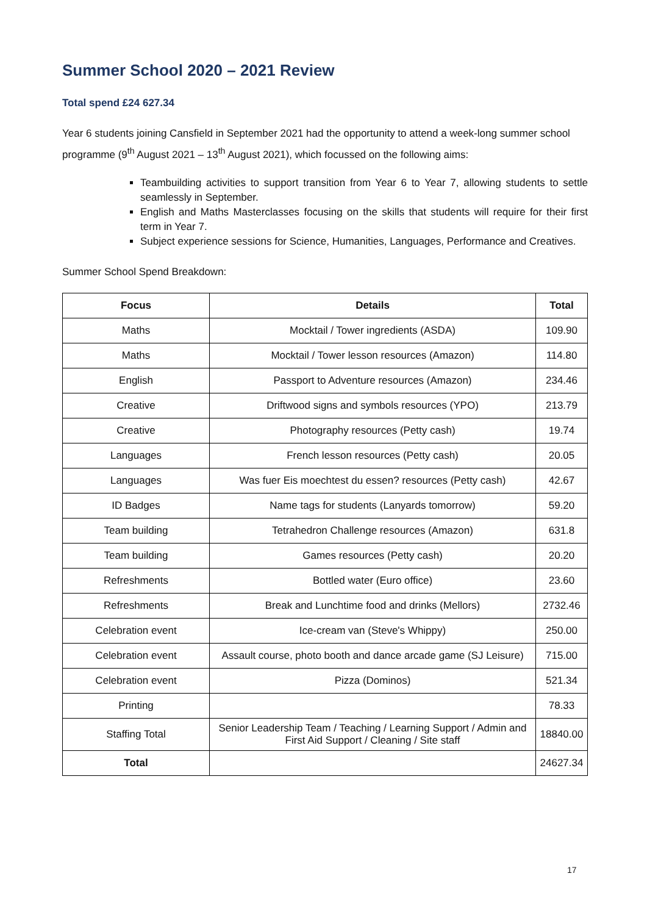Summer School 2020 – 2021 Review
Total spend £24 627.34
Year 6 students joining Cansfield in September 2021 had the opportunity to attend a week-long summer school programme (9<sup>th</sup> August 2021 – 13<sup>th</sup> August 2021), which focussed on the following aims:
Teambuilding activities to support transition from Year 6 to Year 7, allowing students to settle seamlessly in September.
English and Maths Masterclasses focusing on the skills that students will require for their first term in Year 7.
Subject experience sessions for Science, Humanities, Languages, Performance and Creatives.
Summer School Spend Breakdown:
| Focus | Details | Total |
| --- | --- | --- |
| Maths | Mocktail / Tower ingredients (ASDA) | 109.90 |
| Maths | Mocktail / Tower lesson resources (Amazon) | 114.80 |
| English | Passport to Adventure resources (Amazon) | 234.46 |
| Creative | Driftwood signs and symbols resources (YPO) | 213.79 |
| Creative | Photography resources (Petty cash) | 19.74 |
| Languages | French lesson resources (Petty cash) | 20.05 |
| Languages | Was fuer Eis moechtest du essen? resources (Petty cash) | 42.67 |
| ID Badges | Name tags for students (Lanyards tomorrow) | 59.20 |
| Team building | Tetrahedron Challenge resources (Amazon) | 631.8 |
| Team building | Games resources (Petty cash) | 20.20 |
| Refreshments | Bottled water (Euro office) | 23.60 |
| Refreshments | Break and Lunchtime food and drinks (Mellors) | 2732.46 |
| Celebration event | Ice-cream van (Steve's Whippy) | 250.00 |
| Celebration event | Assault course, photo booth and dance arcade game (SJ Leisure) | 715.00 |
| Celebration event | Pizza (Dominos) | 521.34 |
| Printing | | 78.33 |
| Staffing Total | Senior Leadership Team / Teaching / Learning Support / Admin and First Aid Support / Cleaning / Site staff | 18840.00 |
| Total | | 24627.34 |
17